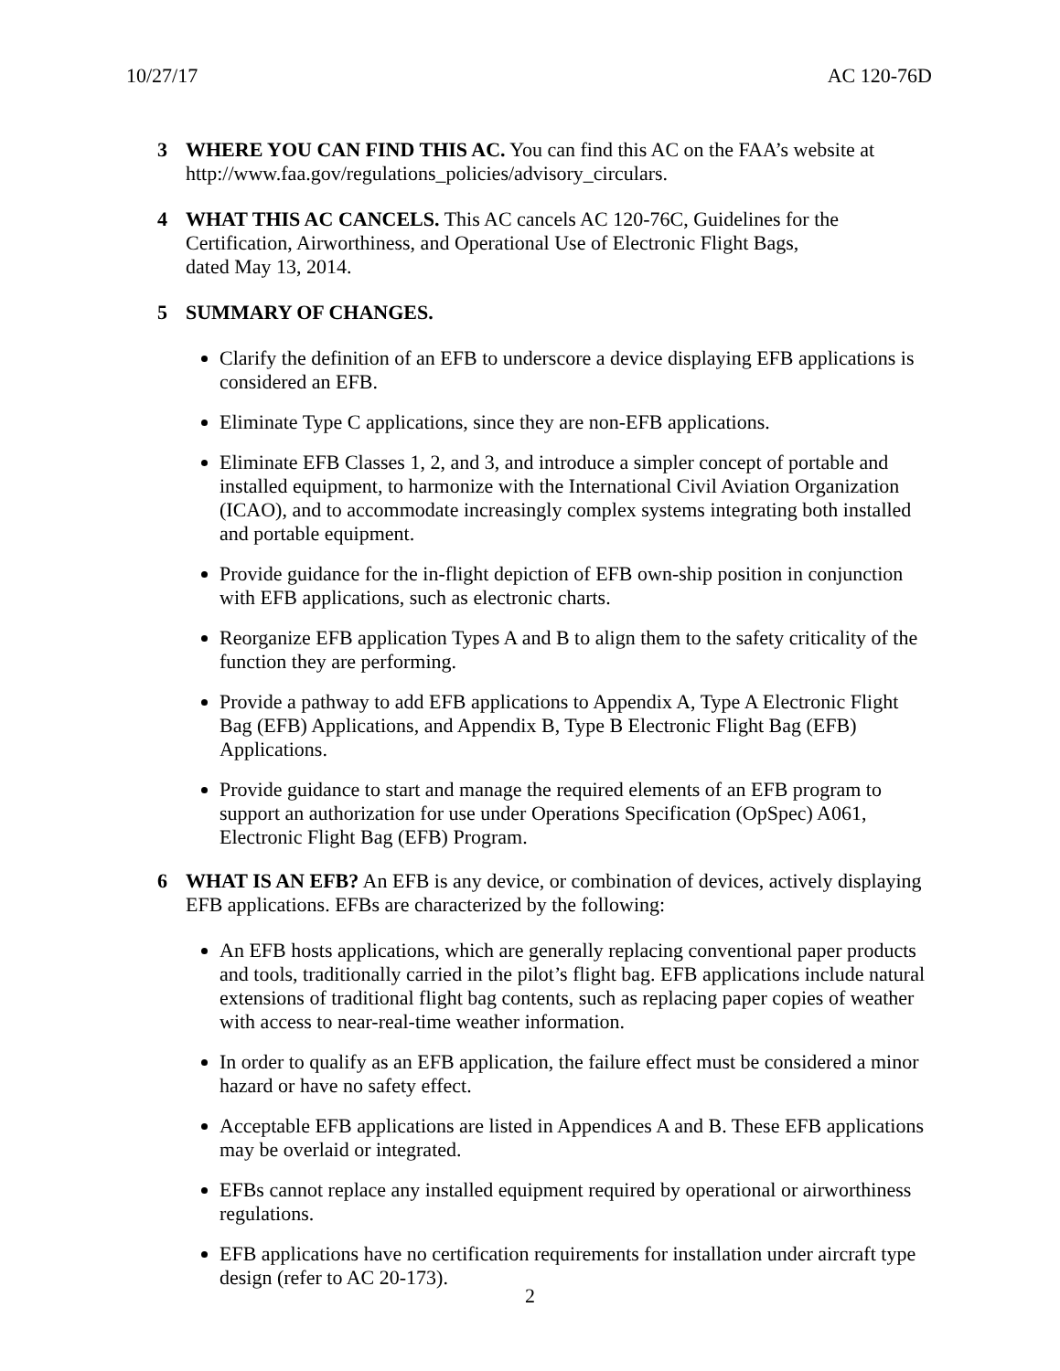10/27/17 AC 120-76D
3 WHERE YOU CAN FIND THIS AC. You can find this AC on the FAA’s website at http://www.faa.gov/regulations_policies/advisory_circulars.
4 WHAT THIS AC CANCELS. This AC cancels AC 120-76C, Guidelines for the Certification, Airworthiness, and Operational Use of Electronic Flight Bags,
dated May 13, 2014.
5 SUMMARY OF CHANGES.
Clarify the definition of an EFB to underscore a device displaying EFB applications is considered an EFB.
Eliminate Type C applications, since they are non-EFB applications.
Eliminate EFB Classes 1, 2, and 3, and introduce a simpler concept of portable and installed equipment, to harmonize with the International Civil Aviation Organization (ICAO), and to accommodate increasingly complex systems integrating both installed and portable equipment.
Provide guidance for the in-flight depiction of EFB own-ship position in conjunction with EFB applications, such as electronic charts.
Reorganize EFB application Types A and B to align them to the safety criticality of the function they are performing.
Provide a pathway to add EFB applications to Appendix A, Type A Electronic Flight Bag (EFB) Applications, and Appendix B, Type B Electronic Flight Bag (EFB) Applications.
Provide guidance to start and manage the required elements of an EFB program to support an authorization for use under Operations Specification (OpSpec) A061, Electronic Flight Bag (EFB) Program.
6 WHAT IS AN EFB? An EFB is any device, or combination of devices, actively displaying EFB applications. EFBs are characterized by the following:
An EFB hosts applications, which are generally replacing conventional paper products and tools, traditionally carried in the pilot’s flight bag. EFB applications include natural extensions of traditional flight bag contents, such as replacing paper copies of weather with access to near-real-time weather information.
In order to qualify as an EFB application, the failure effect must be considered a minor hazard or have no safety effect.
Acceptable EFB applications are listed in Appendices A and B. These EFB applications may be overlaid or integrated.
EFBs cannot replace any installed equipment required by operational or airworthiness regulations.
EFB applications have no certification requirements for installation under aircraft type design (refer to AC 20-173).
2